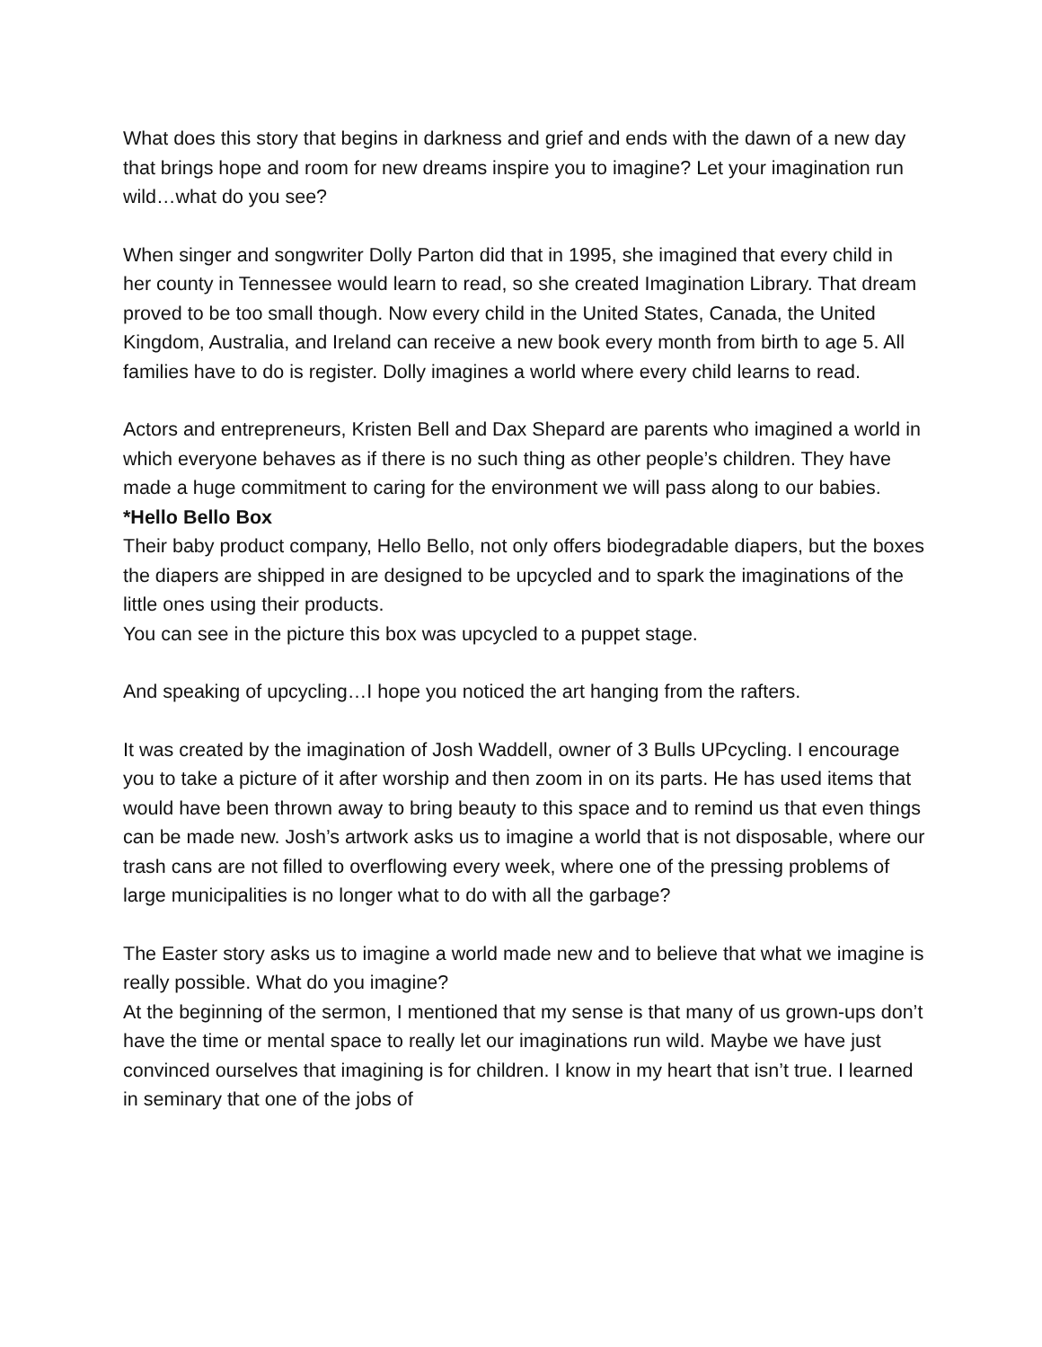What does this story that begins in darkness and grief and ends with the dawn of a new day that brings hope and room for new dreams inspire you to imagine? Let your imagination run wild…what do you see?
When singer and songwriter Dolly Parton did that in 1995, she imagined that every child in her county in Tennessee would learn to read, so she created Imagination Library. That dream proved to be too small though. Now every child in the United States, Canada, the United Kingdom, Australia, and Ireland can receive a new book every month from birth to age 5. All families have to do is register. Dolly imagines a world where every child learns to read.
Actors and entrepreneurs, Kristen Bell and Dax Shepard are parents who imagined a world in which everyone behaves as if there is no such thing as other people’s children. They have made a huge commitment to caring for the environment we will pass along to our babies.
*Hello Bello Box
Their baby product company, Hello Bello, not only offers biodegradable diapers, but the boxes the diapers are shipped in are designed to be upcycled and to spark the imaginations of the little ones using their products.
You can see in the picture this box was upcycled to a puppet stage.
And speaking of upcycling…I hope you noticed the art hanging from the rafters.
It was created by the imagination of Josh Waddell, owner of 3 Bulls UPcycling. I encourage you to take a picture of it after worship and then zoom in on its parts. He has used items that would have been thrown away to bring beauty to this space and to remind us that even things can be made new. Josh’s artwork asks us to imagine a world that is not disposable, where our trash cans are not filled to overflowing every week, where one of the pressing problems of large municipalities is no longer what to do with all the garbage?
The Easter story asks us to imagine a world made new and to believe that what we imagine is really possible. What do you imagine?
At the beginning of the sermon, I mentioned that my sense is that many of us grown-ups don’t have the time or mental space to really let our imaginations run wild. Maybe we have just convinced ourselves that imagining is for children. I know in my heart that isn’t true. I learned in seminary that one of the jobs of